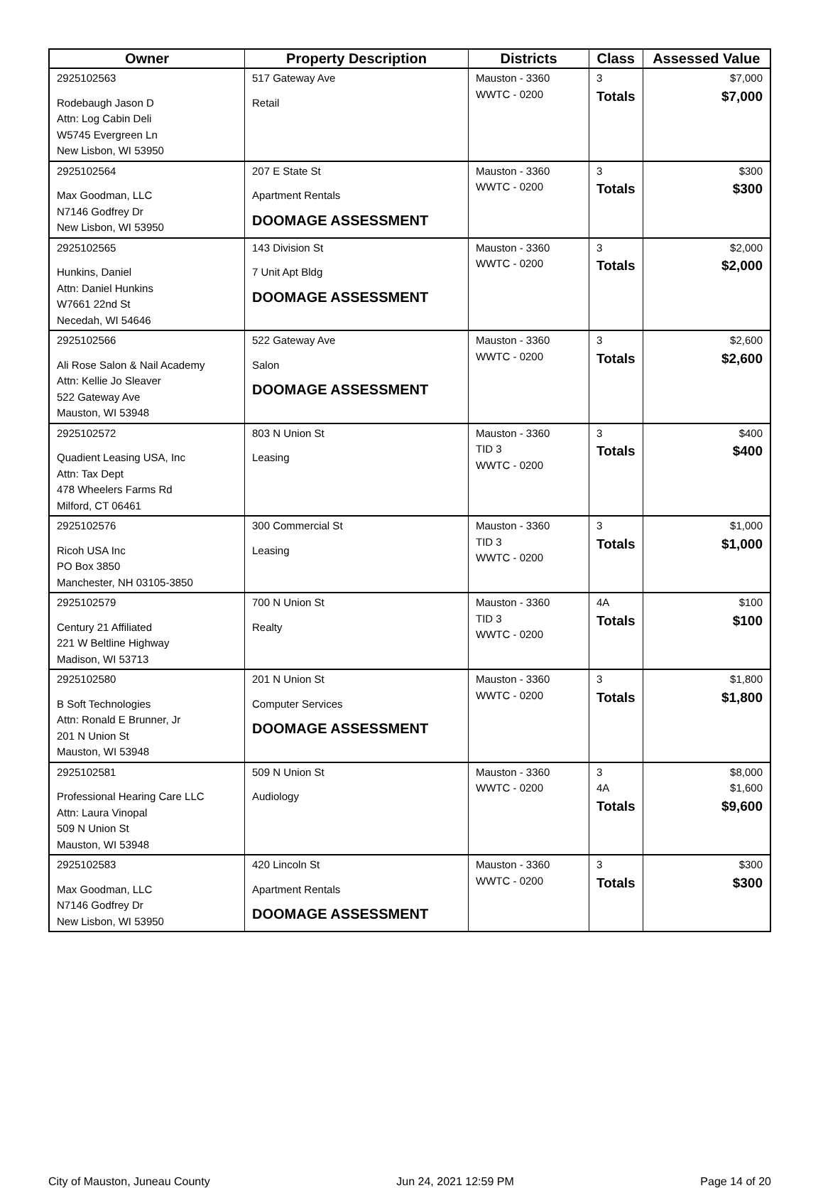| Owner | Property Description | Districts | Class | Assessed Value |
| --- | --- | --- | --- | --- |
| 2925102563 Rodebaugh Jason D Attn: Log Cabin Deli W5745 Evergreen Ln New Lisbon, WI 53950 | 517 Gateway Ave Retail | Mauston - 3360 WWTC - 0200 | 3 Totals | $7,000 $7,000 |
| 2925102564 Max Goodman, LLC N7146 Godfrey Dr New Lisbon, WI 53950 | 207 E State St Apartment Rentals DOOMAGE ASSESSMENT | Mauston - 3360 WWTC - 0200 | 3 Totals | $300 $300 |
| 2925102565 Hunkins, Daniel Attn: Daniel Hunkins W7661 22nd St Necedah, WI 54646 | 143 Division St 7 Unit Apt Bldg DOOMAGE ASSESSMENT | Mauston - 3360 WWTC - 0200 | 3 Totals | $2,000 $2,000 |
| 2925102566 Ali Rose Salon & Nail Academy Attn: Kellie Jo Sleaver 522 Gateway Ave Mauston, WI 53948 | 522 Gateway Ave Salon DOOMAGE ASSESSMENT | Mauston - 3360 WWTC - 0200 | 3 Totals | $2,600 $2,600 |
| 2925102572 Quadient Leasing USA, Inc Attn: Tax Dept 478 Wheelers Farms Rd Milford, CT 06461 | 803 N Union St Leasing | Mauston - 3360 TID 3 WWTC - 0200 | 3 Totals | $400 $400 |
| 2925102576 Ricoh USA Inc PO Box 3850 Manchester, NH 03105-3850 | 300 Commercial St Leasing | Mauston - 3360 TID 3 WWTC - 0200 | 3 Totals | $1,000 $1,000 |
| 2925102579 Century 21 Affiliated 221 W Beltline Highway Madison, WI 53713 | 700 N Union St Realty | Mauston - 3360 TID 3 WWTC - 0200 | 4A Totals | $100 $100 |
| 2925102580 B Soft Technologies Attn: Ronald E Brunner, Jr 201 N Union St Mauston, WI 53948 | 201 N Union St Computer Services DOOMAGE ASSESSMENT | Mauston - 3360 WWTC - 0200 | 3 Totals | $1,800 $1,800 |
| 2925102581 Professional Hearing Care LLC Attn: Laura Vinopal 509 N Union St Mauston, WI 53948 | 509 N Union St Audiology | Mauston - 3360 WWTC - 0200 | 3 4A Totals | $8,000 $1,600 $9,600 |
| 2925102583 Max Goodman, LLC N7146 Godfrey Dr New Lisbon, WI 53950 | 420 Lincoln St Apartment Rentals DOOMAGE ASSESSMENT | Mauston - 3360 WWTC - 0200 | 3 Totals | $300 $300 |
City of Mauston, Juneau County Jun 24, 2021 12:59 PM Page 14 of 20